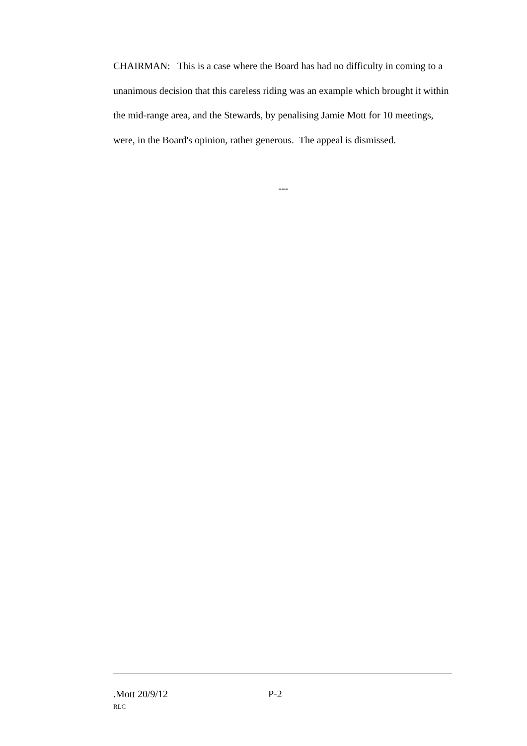CHAIRMAN: This is a case where the Board has had no difficulty in coming to a unanimous decision that this careless riding was an example which brought it within the mid-range area, and the Stewards, by penalising Jamie Mott for 10 meetings, were, in the Board's opinion, rather generous. The appeal is dismissed.
---
.Mott 20/9/12 P-2
RLC